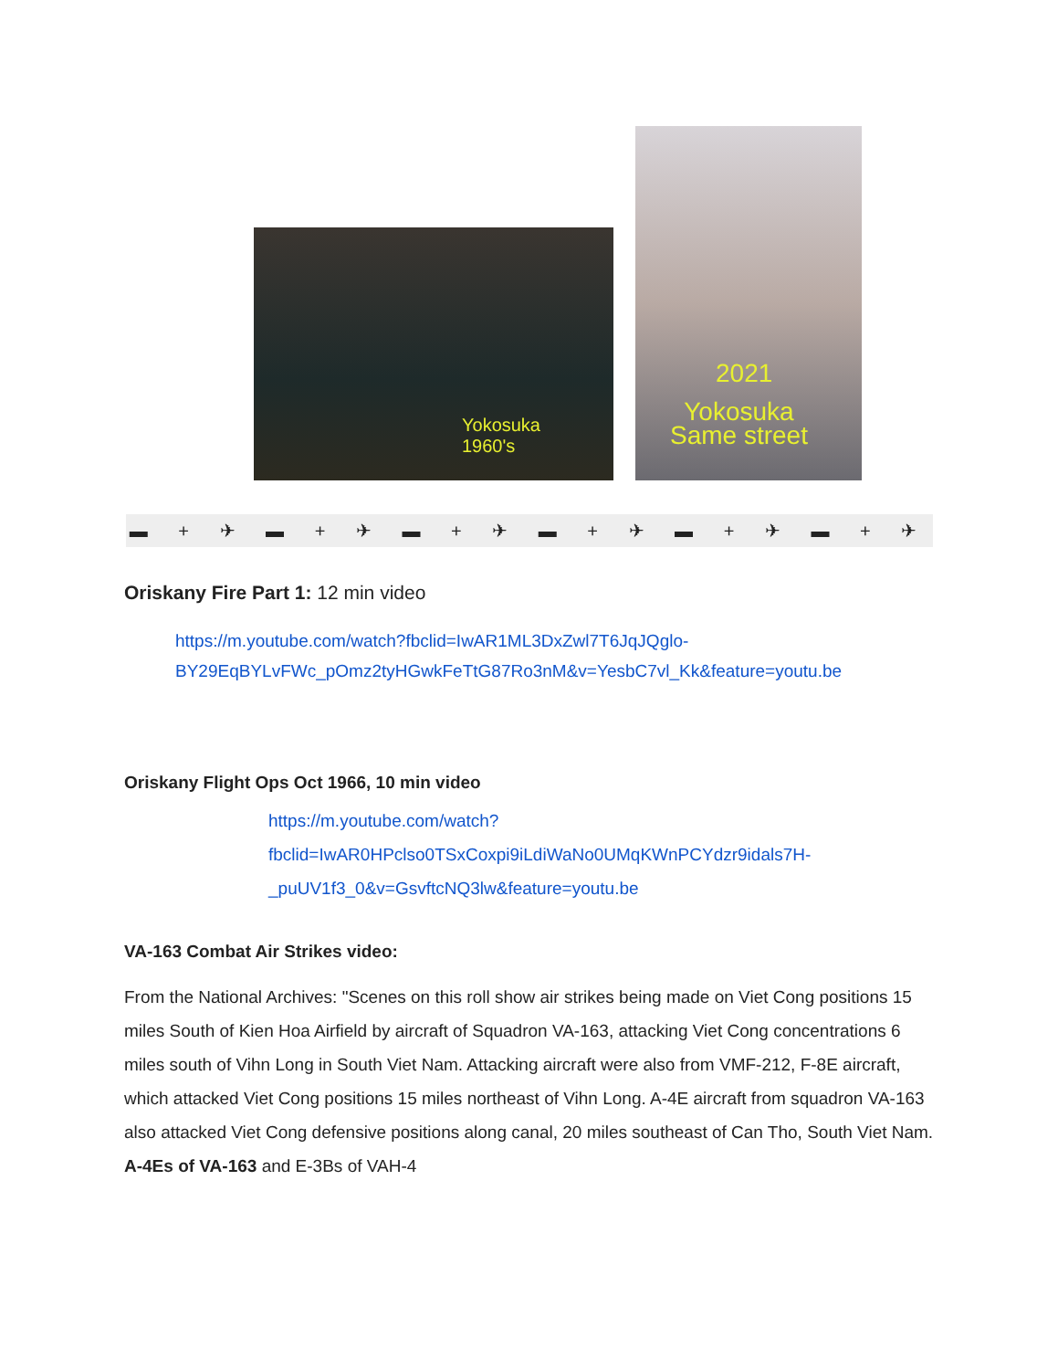Yokosuka
1960's
2021
Yokosuka
Same street
▬ + ✈ ▬ + ✈ ▬ + ✈ ▬ + ✈ ▬ + ✈ ▬ + ✈
Oriskany Fire Part 1: 12 min video
https://m.youtube.com/watch?fbclid=IwAR1ML3DxZwl7T6JqJQglo-BY29EqBYLvFWc_pOmz2tyHGwkFeTtG87Ro3nM&v=YesbC7vl_Kk&feature=youtu.be
Oriskany Flight Ops Oct 1966, 10 min video
https://m.youtube.com/watch?fbclid=IwAR0HPclso0TSxCoxpi9iLdiWaNo0UMqKWnPCYdzr9idals7H-_puUV1f3_0&v=GsvftcNQ3lw&feature=youtu.be
VA-163 Combat Air Strikes video:
From the National Archives: "Scenes on this roll show air strikes being made on Viet Cong positions 15 miles South of Kien Hoa Airfield by aircraft of Squadron VA-163, attacking Viet Cong concentrations 6 miles south of Vihn Long in South Viet Nam. Attacking aircraft were also from VMF-212, F-8E aircraft, which attacked Viet Cong positions 15 miles northeast of Vihn Long. A-4E aircraft from squadron VA-163 also attacked Viet Cong defensive positions along canal, 20 miles southeast of Can Tho, South Viet Nam. A-4Es of VA-163 and E-3Bs of VAH-4